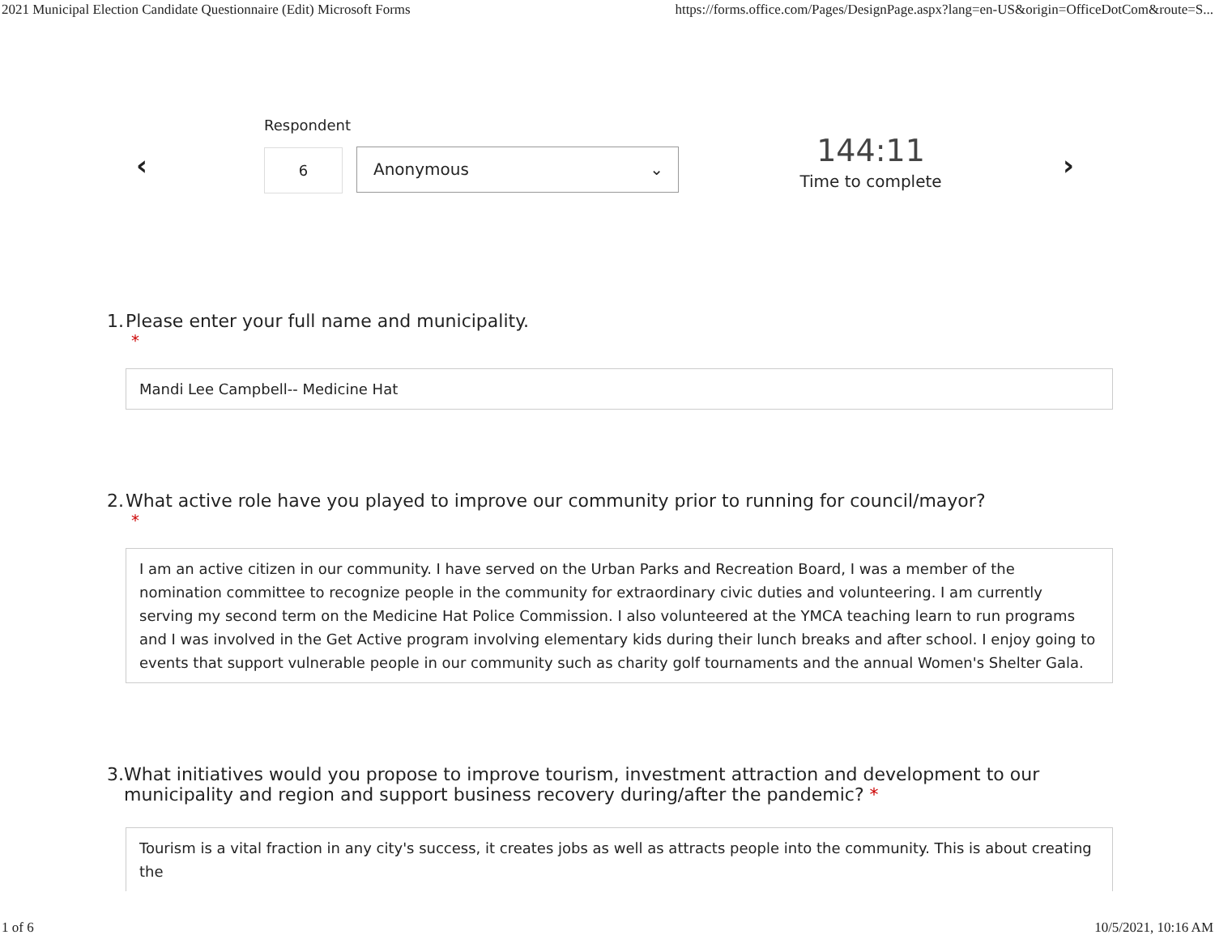2021 Municipal Election Candidate Questionnaire (Edit) Microsoft Forms https://forms.office.com/Pages/DesignPage.aspx?lang=en-US&origin=OfficeDotCom&route=S...
‹
Respondent
6 Anonymous ⌄
144:11
Time to complete
›
1. Please enter your full name and municipality.
*
Mandi Lee Campbell-- Medicine Hat
2. What active role have you played to improve our community prior to running for council/mayor?
*
I am an active citizen in our community. I have served on the Urban Parks and Recreation Board, I was a member of the nomination committee to recognize people in the community for extraordinary civic duties and volunteering. I am currently serving my second term on the Medicine Hat Police Commission. I also volunteered at the YMCA teaching learn to run programs and I was involved in the Get Active program involving elementary kids during their lunch breaks and after school. I enjoy going to events that support vulnerable people in our community such as charity golf tournaments and the annual Women's Shelter Gala.
3. What initiatives would you propose to improve tourism, investment attraction and development to our municipality and region and support business recovery during/after the pandemic? *
Tourism is a vital fraction in any city's success, it creates jobs as well as attracts people into the community. This is about creating the
1 of 6 10/5/2021, 10:16 AM